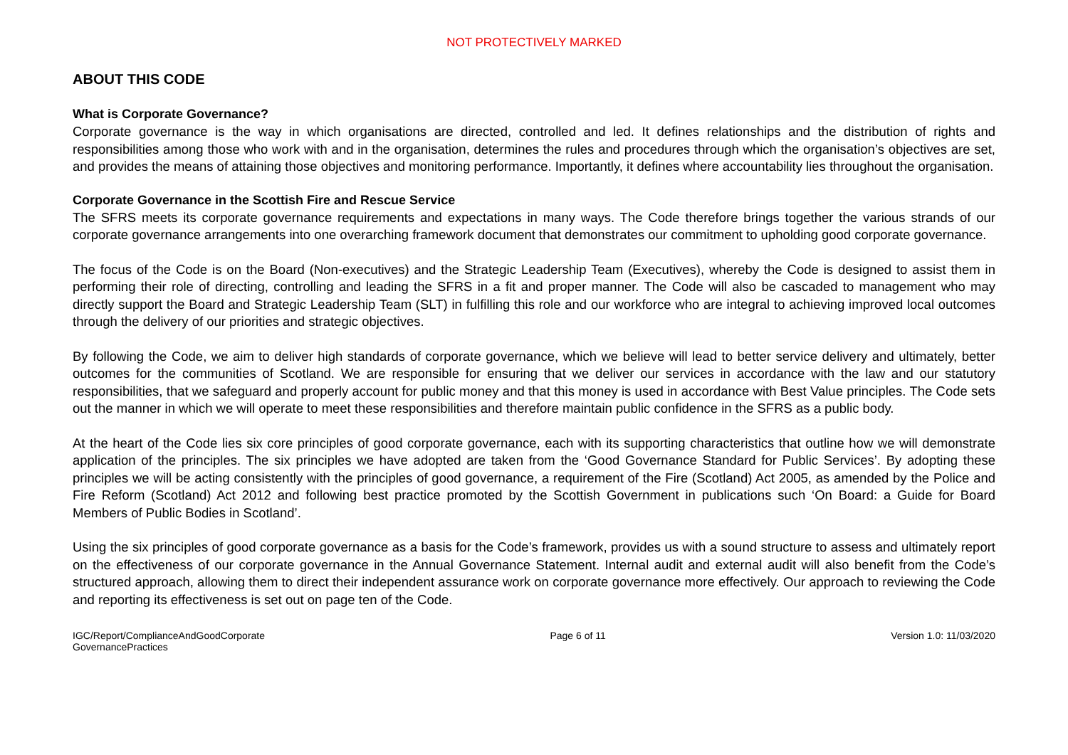NOT PROTECTIVELY MARKED
ABOUT THIS CODE
What is Corporate Governance?
Corporate governance is the way in which organisations are directed, controlled and led. It defines relationships and the distribution of rights and responsibilities among those who work with and in the organisation, determines the rules and procedures through which the organisation’s objectives are set, and provides the means of attaining those objectives and monitoring performance. Importantly, it defines where accountability lies throughout the organisation.
Corporate Governance in the Scottish Fire and Rescue Service
The SFRS meets its corporate governance requirements and expectations in many ways. The Code therefore brings together the various strands of our corporate governance arrangements into one overarching framework document that demonstrates our commitment to upholding good corporate governance.
The focus of the Code is on the Board (Non-executives) and the Strategic Leadership Team (Executives), whereby the Code is designed to assist them in performing their role of directing, controlling and leading the SFRS in a fit and proper manner. The Code will also be cascaded to management who may directly support the Board and Strategic Leadership Team (SLT) in fulfilling this role and our workforce who are integral to achieving improved local outcomes through the delivery of our priorities and strategic objectives.
By following the Code, we aim to deliver high standards of corporate governance, which we believe will lead to better service delivery and ultimately, better outcomes for the communities of Scotland. We are responsible for ensuring that we deliver our services in accordance with the law and our statutory responsibilities, that we safeguard and properly account for public money and that this money is used in accordance with Best Value principles. The Code sets out the manner in which we will operate to meet these responsibilities and therefore maintain public confidence in the SFRS as a public body.
At the heart of the Code lies six core principles of good corporate governance, each with its supporting characteristics that outline how we will demonstrate application of the principles. The six principles we have adopted are taken from the ‘Good Governance Standard for Public Services’. By adopting these principles we will be acting consistently with the principles of good governance, a requirement of the Fire (Scotland) Act 2005, as amended by the Police and Fire Reform (Scotland) Act 2012 and following best practice promoted by the Scottish Government in publications such ‘On Board: a Guide for Board Members of Public Bodies in Scotland’.
Using the six principles of good corporate governance as a basis for the Code’s framework, provides us with a sound structure to assess and ultimately report on the effectiveness of our corporate governance in the Annual Governance Statement. Internal audit and external audit will also benefit from the Code’s structured approach, allowing them to direct their independent assurance work on corporate governance more effectively. Our approach to reviewing the Code and reporting its effectiveness is set out on page ten of the Code.
IGC/Report/ComplianceAndGoodCorporate
GovernancePractices
Page 6 of 11 Version 1.0: 11/03/2020